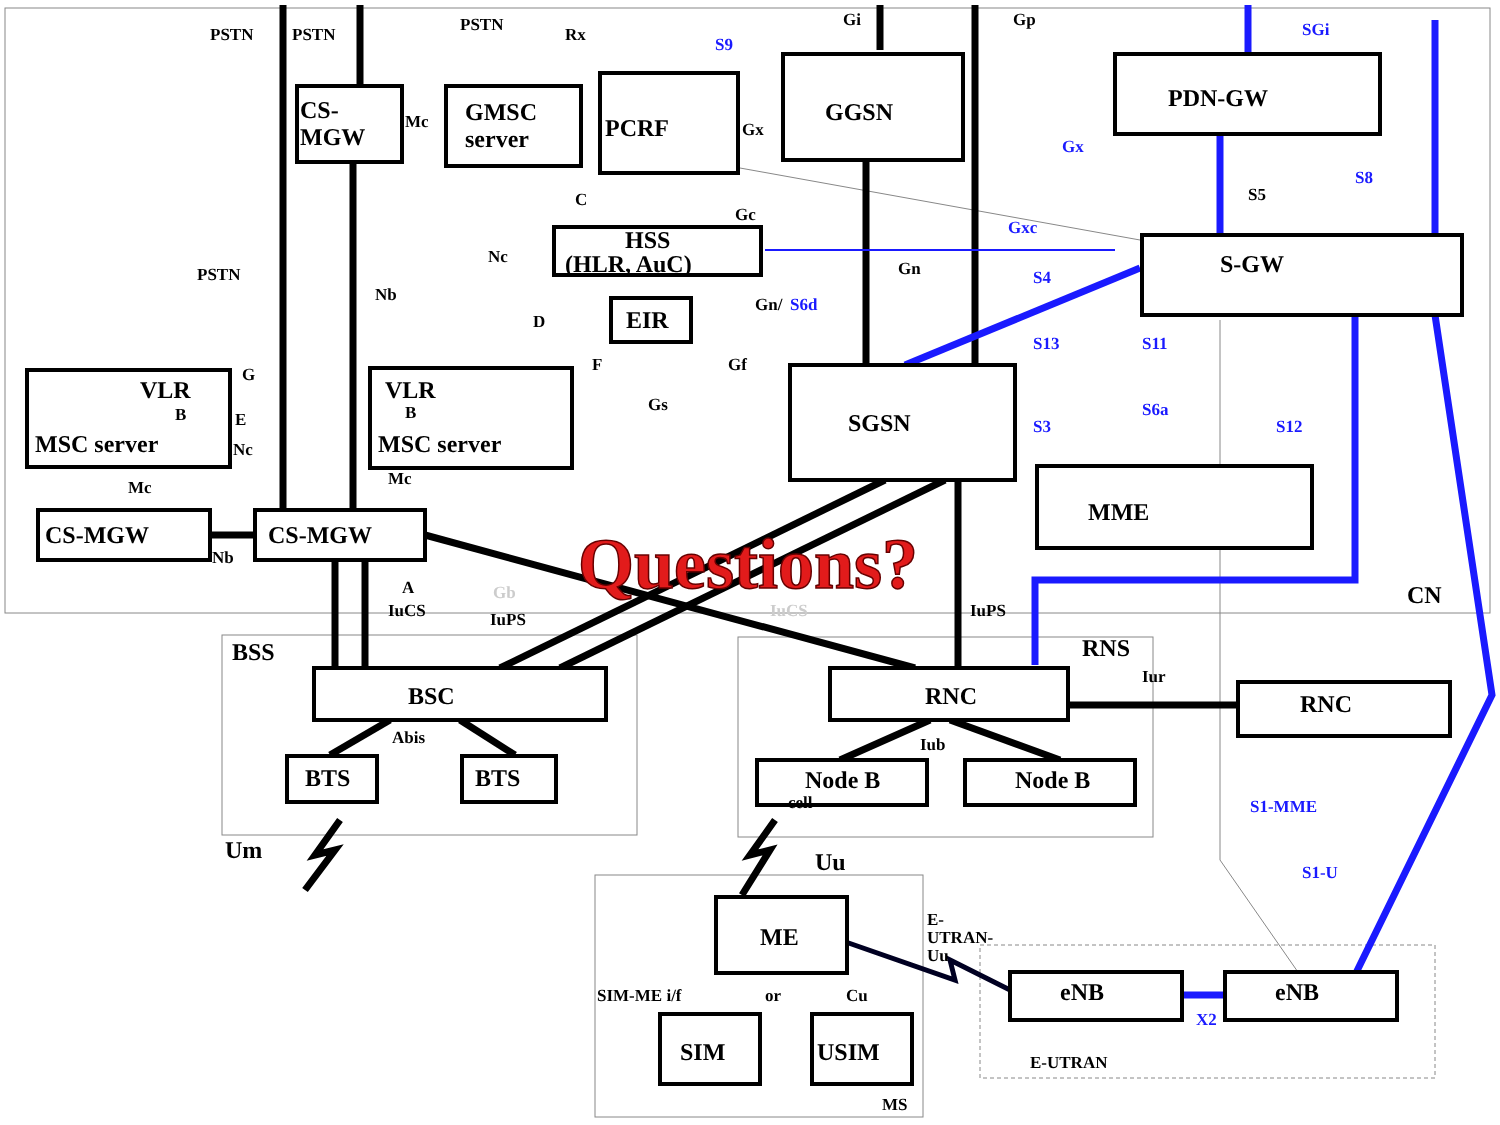CS-
MGW
GMSC
server
PCRF
GGSN
PDN-GW
HSS
(HLR, AuC)
S-GW
EIR
VLR
B
MSC server
VLR
B
MSC server
SGSN
MME
CS-MGW
CS-MGW
BSC
RNC
RNC
BTS
BTS
Node B
Node B
ME
SIM
USIM
eNB
eNB
PSTN
PSTN
PSTN
Rx
S9
Gi
Gp
SGi
Mc
Gx
Gx
S8
S5
C
Gc
Gxc
Nc
PSTN
Gn
S4
Nb
Gn/
S6d
D
S13
S11
F
Gf
G
Gs
S6a
E
S3
S12
Nc
Mc
Mc
Nb
A
Gb
IuCS
IuPS
IuCS
IuPS
CN
BSS
RNS
Iur
Abis
Iub
cell
S1-MME
Um
Uu
S1-U
E-
UTRAN-
Uu
SIM-ME i/f
or
Cu
X2
E-UTRAN
MS
Questions?